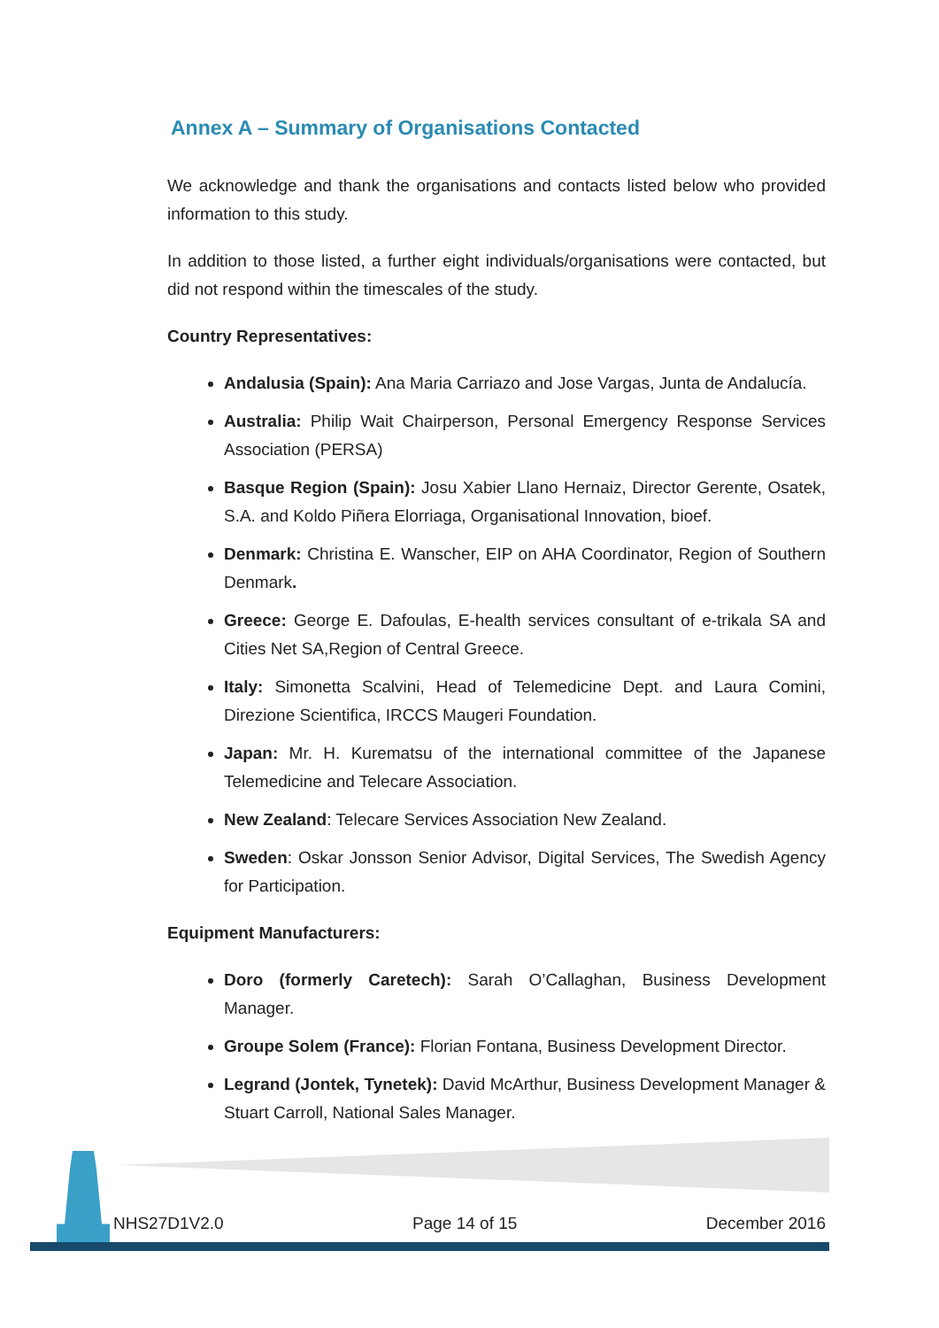Annex A – Summary of Organisations Contacted
We acknowledge and thank the organisations and contacts listed below who provided information to this study.
In addition to those listed, a further eight individuals/organisations were contacted, but did not respond within the timescales of the study.
Country Representatives:
Andalusia (Spain): Ana Maria Carriazo and Jose Vargas, Junta de Andalucía.
Australia: Philip Wait Chairperson, Personal Emergency Response Services Association (PERSA)
Basque Region (Spain): Josu Xabier Llano Hernaiz, Director Gerente, Osatek, S.A. and Koldo Piñera Elorriaga, Organisational Innovation, bioef.
Denmark: Christina E. Wanscher, EIP on AHA Coordinator, Region of Southern Denmark.
Greece: George E. Dafoulas, E-health services consultant of e-trikala SA and Cities Net SA,Region of Central Greece.
Italy: Simonetta Scalvini, Head of Telemedicine Dept. and Laura Comini, Direzione Scientifica, IRCCS Maugeri Foundation.
Japan: Mr. H. Kurematsu of the international committee of the Japanese Telemedicine and Telecare Association.
New Zealand: Telecare Services Association New Zealand.
Sweden: Oskar Jonsson Senior Advisor, Digital Services, The Swedish Agency for Participation.
Equipment Manufacturers:
Doro (formerly Caretech): Sarah O’Callaghan, Business Development Manager.
Groupe Solem (France): Florian Fontana, Business Development Director.
Legrand (Jontek, Tynetek): David McArthur, Business Development Manager & Stuart Carroll, National Sales Manager.
NHS27D1V2.0 Page 14 of 15 December 2016